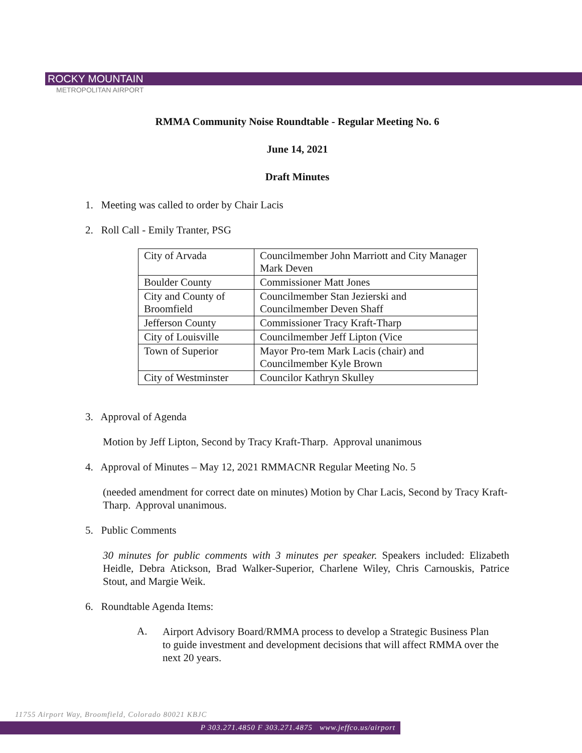ROCKY MOUNTAIN
METROPOLITAN AIRPORT
RMMA Community Noise Roundtable - Regular Meeting No. 6
June 14, 2021
Draft Minutes
1. Meeting was called to order by Chair Lacis
2. Roll Call - Emily Tranter, PSG
| City of Arvada | Councilmember John Marriott and City Manager Mark Deven |
| Boulder County | Commissioner Matt Jones |
| City and County of Broomfield | Councilmember Stan Jezierski and Councilmember Deven Shaff |
| Jefferson County | Commissioner Tracy Kraft-Tharp |
| City of Louisville | Councilmember Jeff Lipton (Vice |
| Town of Superior | Mayor Pro-tem Mark Lacis (chair) and Councilmember Kyle Brown |
| City of Westminster | Councilor Kathryn Skulley |
3. Approval of Agenda
Motion by Jeff Lipton, Second by Tracy Kraft-Tharp. Approval unanimous
4. Approval of Minutes – May 12, 2021 RMMACNR Regular Meeting No. 5
(needed amendment for correct date on minutes) Motion by Char Lacis, Second by Tracy Kraft-Tharp. Approval unanimous.
5. Public Comments
30 minutes for public comments with 3 minutes per speaker. Speakers included: Elizabeth Heidle, Debra Atickson, Brad Walker-Superior, Charlene Wiley, Chris Carnouskis, Patrice Stout, and Margie Weik.
6. Roundtable Agenda Items:
A.
Airport Advisory Board/RMMA process to develop a Strategic Business Plan to guide investment and development decisions that will affect RMMA over the next 20 years.
11755 Airport Way, Broomfield, Colorado 80021 KBJC
P 303.271.4850 F 303.271.4875 www.jeffco.us/airport